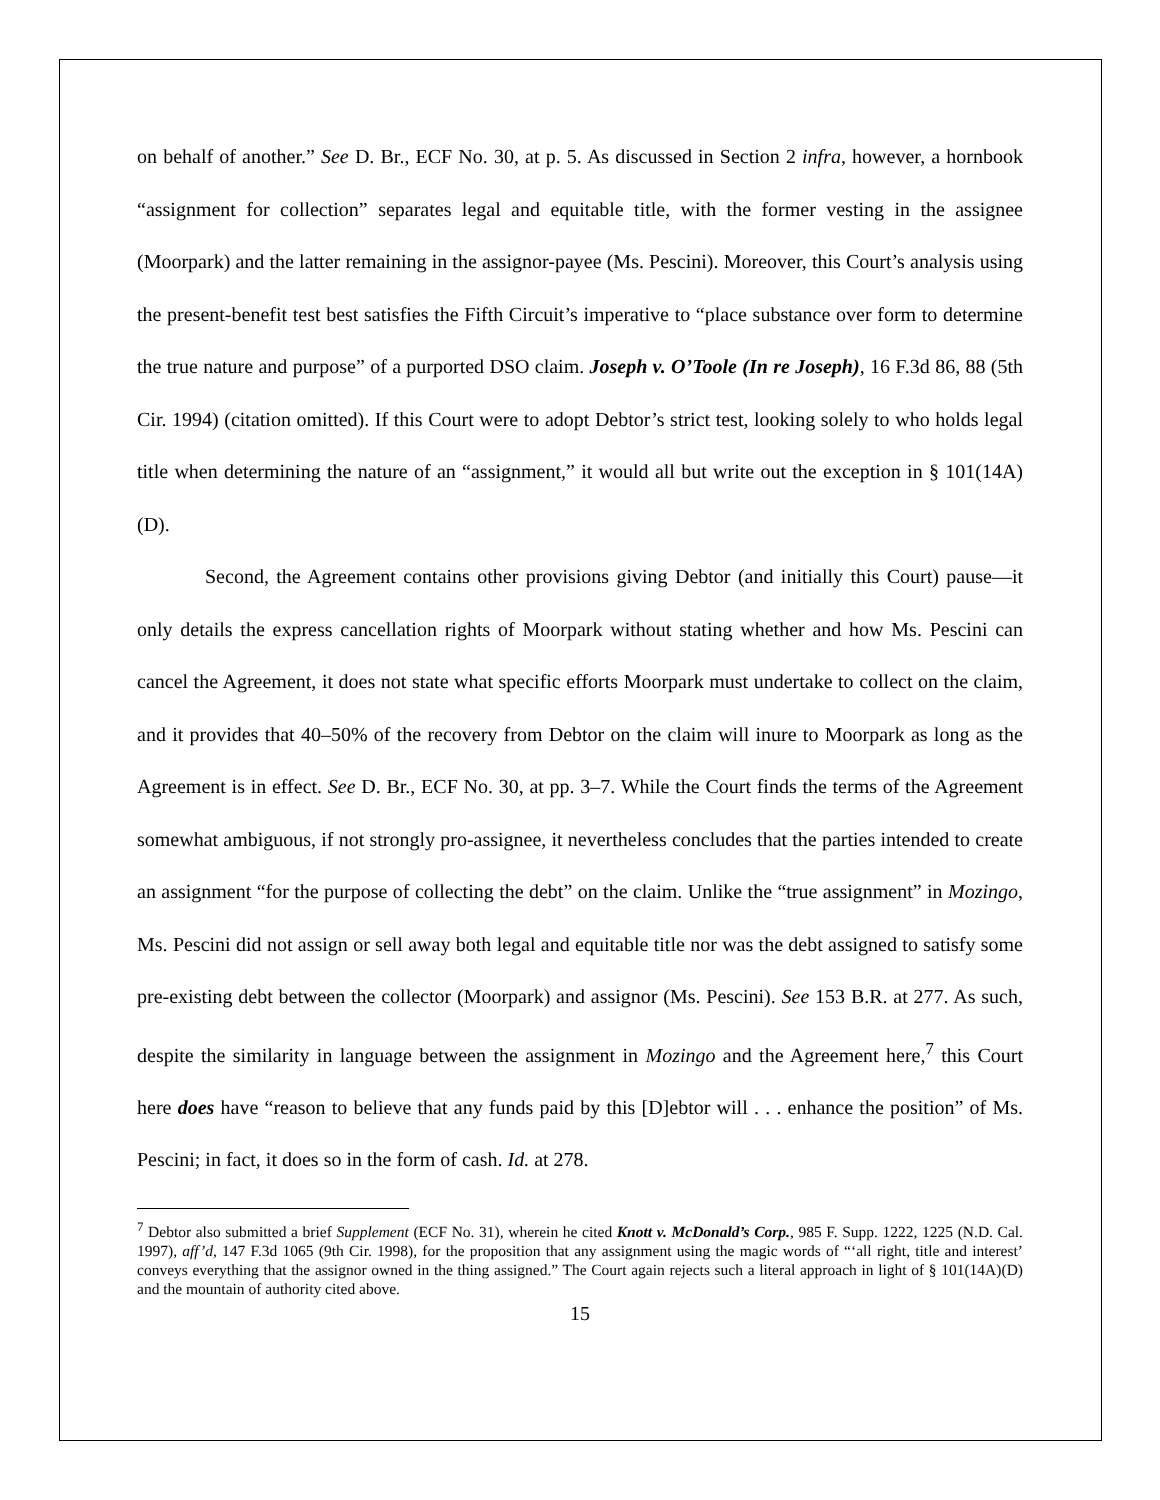on behalf of another.” See D. Br., ECF No. 30, at p. 5. As discussed in Section 2 infra, however, a hornbook “assignment for collection” separates legal and equitable title, with the former vesting in the assignee (Moorpark) and the latter remaining in the assignor-payee (Ms. Pescini). Moreover, this Court’s analysis using the present-benefit test best satisfies the Fifth Circuit’s imperative to “place substance over form to determine the true nature and purpose” of a purported DSO claim. Joseph v. O’Toole (In re Joseph), 16 F.3d 86, 88 (5th Cir. 1994) (citation omitted). If this Court were to adopt Debtor’s strict test, looking solely to who holds legal title when determining the nature of an “assignment,” it would all but write out the exception in § 101(14A)(D).
Second, the Agreement contains other provisions giving Debtor (and initially this Court) pause—it only details the express cancellation rights of Moorpark without stating whether and how Ms. Pescini can cancel the Agreement, it does not state what specific efforts Moorpark must undertake to collect on the claim, and it provides that 40–50% of the recovery from Debtor on the claim will inure to Moorpark as long as the Agreement is in effect. See D. Br., ECF No. 30, at pp. 3–7. While the Court finds the terms of the Agreement somewhat ambiguous, if not strongly pro-assignee, it nevertheless concludes that the parties intended to create an assignment “for the purpose of collecting the debt” on the claim. Unlike the “true assignment” in Mozingo, Ms. Pescini did not assign or sell away both legal and equitable title nor was the debt assigned to satisfy some pre-existing debt between the collector (Moorpark) and assignor (Ms. Pescini). See 153 B.R. at 277. As such, despite the similarity in language between the assignment in Mozingo and the Agreement here,<sup>7</sup> this Court here does have “reason to believe that any funds paid by this [D]ebtor will . . . enhance the position” of Ms. Pescini; in fact, it does so in the form of cash. Id. at 278.
<sup>7</sup> Debtor also submitted a brief Supplement (ECF No. 31), wherein he cited Knott v. McDonald’s Corp., 985 F. Supp. 1222, 1225 (N.D. Cal. 1997), aff’d, 147 F.3d 1065 (9th Cir. 1998), for the proposition that any assignment using the magic words of “‘all right, title and interest’ conveys everything that the assignor owned in the thing assigned.” The Court again rejects such a literal approach in light of § 101(14A)(D) and the mountain of authority cited above.
15